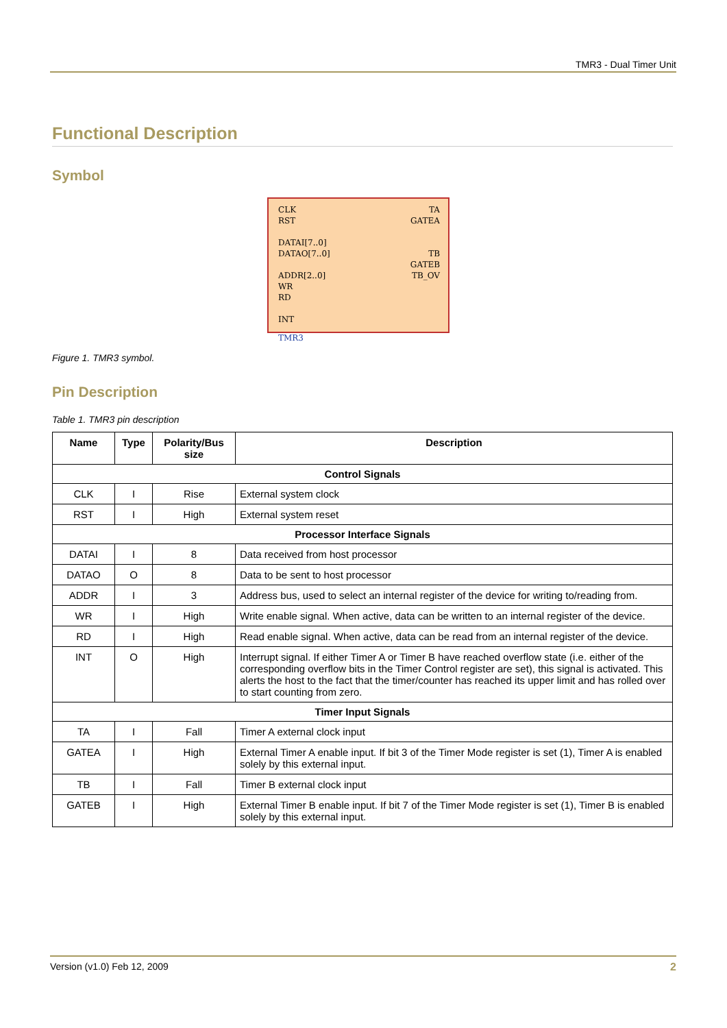TMR3 - Dual Timer Unit
Functional Description
Symbol
CLK
RST
DATAI[7..0]
DATAO[7..0]
ADDR[2..0]
WR
RD
INT
TA
GATEA
TB
GATEB
TB_OV
TMR3
Figure 1. TMR3 symbol.
Pin Description
Table 1. TMR3 pin description
| Name | Type | Polarity/Bus size | Description |
| --- | --- | --- | --- |
| Control Signals | | | |
| CLK | I | Rise | External system clock |
| RST | I | High | External system reset |
| Processor Interface Signals | | | |
| DATAI | I | 8 | Data received from host processor |
| DATAO | O | 8 | Data to be sent to host processor |
| ADDR | I | 3 | Address bus, used to select an internal register of the device for writing to/reading from. |
| WR | I | High | Write enable signal. When active, data can be written to an internal register of the device. |
| RD | I | High | Read enable signal. When active, data can be read from an internal register of the device. |
| INT | O | High | Interrupt signal. If either Timer A or Timer B have reached overflow state (i.e. either of the corresponding overflow bits in the Timer Control register are set), this signal is activated. This alerts the host to the fact that the timer/counter has reached its upper limit and has rolled over to start counting from zero. |
| Timer Input Signals | | | |
| TA | I | Fall | Timer A external clock input |
| GATEA | I | High | External Timer A enable input. If bit 3 of the Timer Mode register is set (1), Timer A is enabled solely by this external input. |
| TB | I | Fall | Timer B external clock input |
| GATEB | I | High | External Timer B enable input. If bit 7 of the Timer Mode register is set (1), Timer B is enabled solely by this external input. |
Version (v1.0) Feb 12, 2009 2